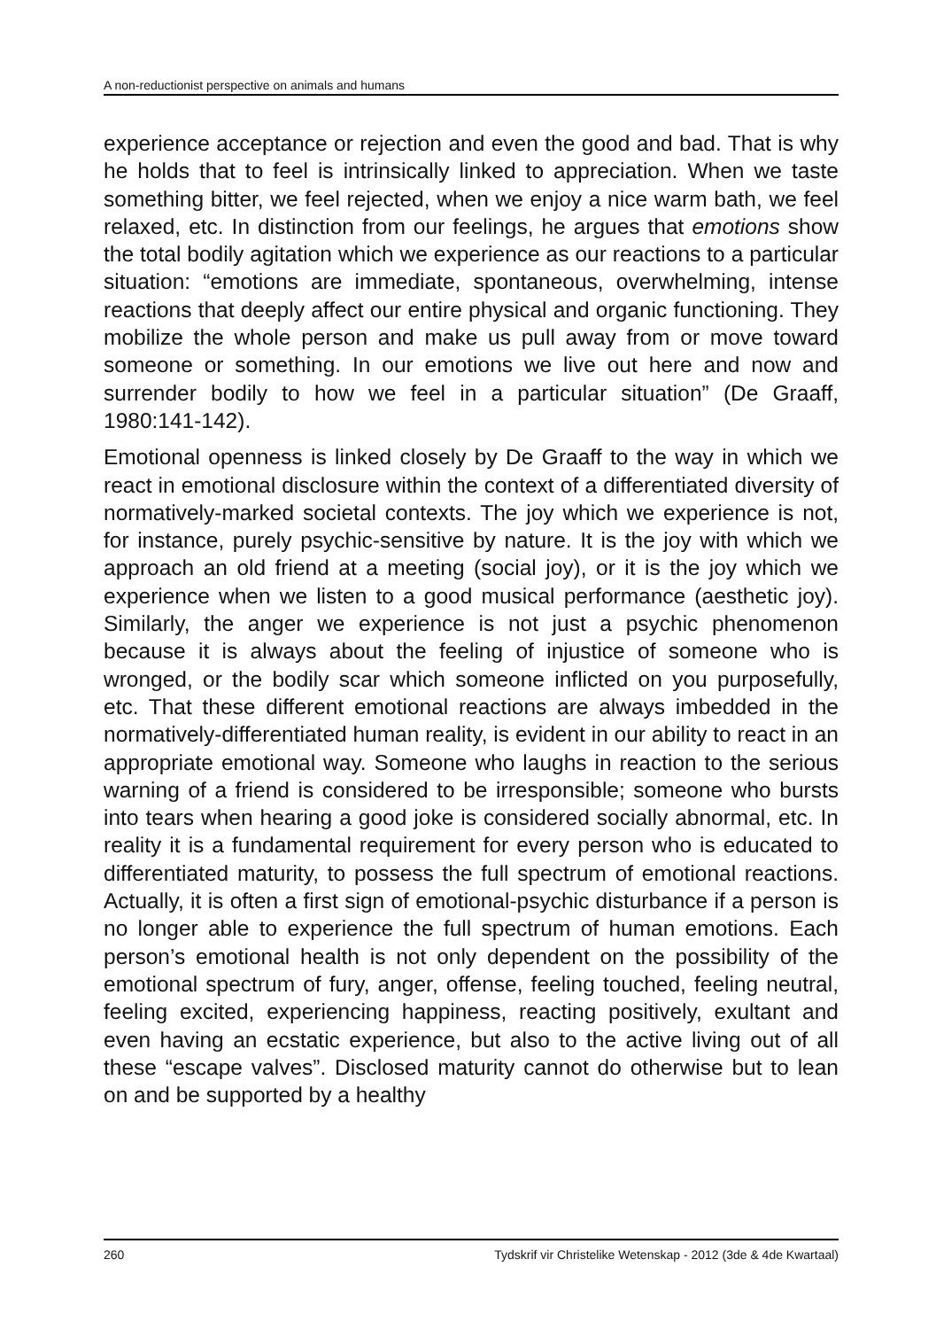A non-reductionist perspective on animals and humans
experience acceptance or rejection and even the good and bad. That is why he holds that to feel is intrinsically linked to appre­ciation. When we taste something bitter, we feel rejected, when we enjoy a nice warm bath, we feel relaxed, etc. In distinction from our feelings, he argues that emotions show the total bodily agitation which we experience as our reactions to a particular situation: “emotions are immediate, spontaneous, overwhelming, intense reactions that deeply affect our entire physical and organic functioning. They mobilize the whole person and make us pull away from or move toward someone or something. In our emotions we live out here and now and surrender bodily to how we feel in a particular situation” (De Graaff, 1980:141-142).
Emotional openness is linked closely by De Graaff to the way in which we react in emotional disclosure within the context of a differentiated diversity of normatively-marked societal contexts. The joy which we experience is not, for instance, purely psychic-sensitive by nature. It is the joy with which we approach an old friend at a meeting (social joy), or it is the joy which we experience when we listen to a good musical performance (aesthetic joy). Similarly, the anger we experience is not just a psychic phenomenon because it is always about the feeling of injustice of someone who is wronged, or the bodily scar which someone inflicted on you purposefully, etc. That these different emotional reactions are always imbedded in the normatively-differentiated human reality, is evident in our ability to react in an appropriate emotional way. Someone who laughs in reaction to the serious warning of a friend is considered to be irresponsible; someone who bursts into tears when hearing a good joke is considered socially abnormal, etc. In reality it is a fundamental requirement for every person who is educated to differentiated maturity, to possess the full spectrum of emotional reactions. Actually, it is often a first sign of emotional-psychic disturbance if a person is no longer able to experience the full spectrum of human emotions. Each person’s emotional health is not only dependent on the possibility of the emotional spectrum of fury, anger, offense, feeling touched, feeling neutral, feeling excited, experiencing happiness, reacting positively, exultant and even having an ecstatic experience, but also to the active living out of all these “escape valves”. Disclosed maturity cannot do otherwise but to lean on and be supported by a healthy
260 Tydskrif vir Christelike Wetenskap - 2012 (3de & 4de Kwartaal)